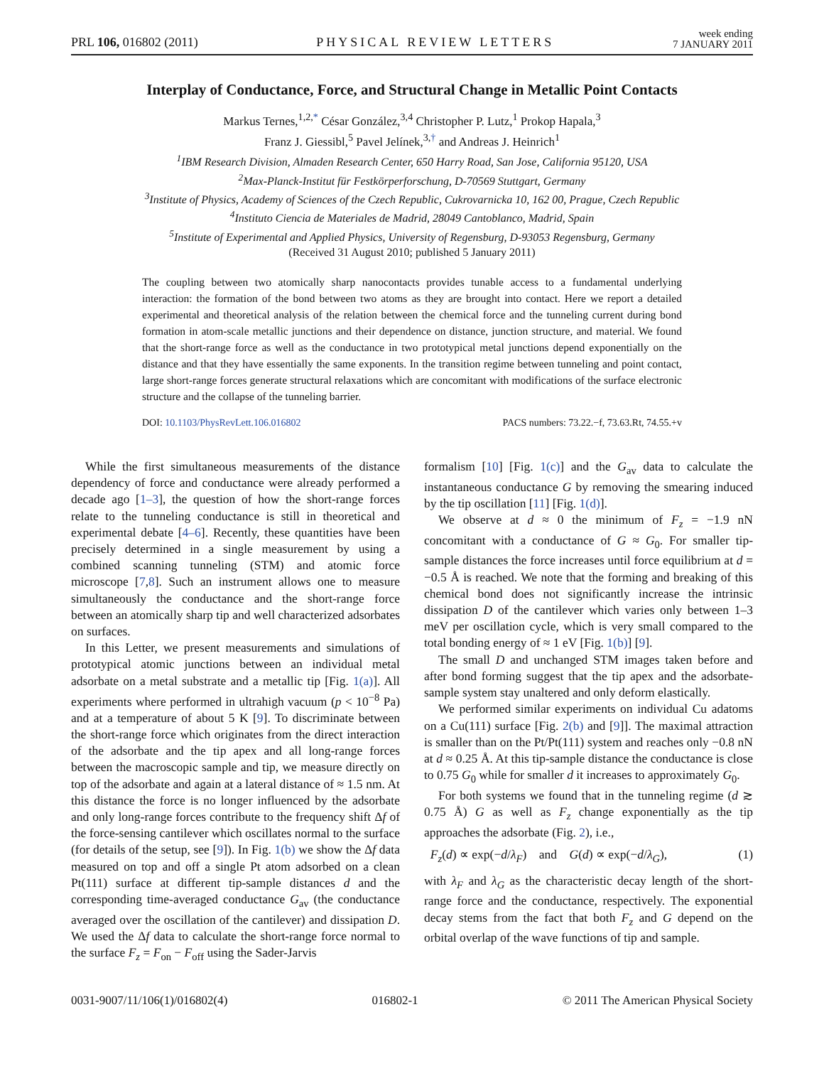PRL 106, 016802 (2011) PHYSICAL REVIEW LETTERS week ending
7 JANUARY 2011
Interplay of Conductance, Force, and Structural Change in Metallic Point Contacts
Markus Ternes,<sup>1,2,*</sup> César González,<sup>3,4</sup> Christopher P. Lutz,<sup>1</sup> Prokop Hapala,<sup>3</sup>
Franz J. Giessibl,<sup>5</sup> Pavel Jelínek,<sup>3,†</sup> and Andreas J. Heinrich<sup>1</sup>
<sup>1</sup> IBM Research Division, Almaden Research Center, 650 Harry Road, San Jose, California 95120, USA
<sup>2</sup> Max-Planck-Institut für Festkörperforschung, D-70569 Stuttgart, Germany
<sup>3</sup> Institute of Physics, Academy of Sciences of the Czech Republic, Cukrovarnicka 10, 162 00, Prague, Czech Republic
<sup>4</sup> Instituto Ciencia de Materiales de Madrid, 28049 Cantoblanco, Madrid, Spain
<sup>5</sup> Institute of Experimental and Applied Physics, University of Regensburg, D-93053 Regensburg, Germany
(Received 31 August 2010; published 5 January 2011)
The coupling between two atomically sharp nanocontacts provides tunable access to a fundamental underlying interaction: the formation of the bond between two atoms as they are brought into contact. Here we report a detailed experimental and theoretical analysis of the relation between the chemical force and the tunneling current during bond formation in atom-scale metallic junctions and their dependence on distance, junction structure, and material. We found that the short-range force as well as the conductance in two prototypical metal junctions depend exponentially on the distance and that they have essentially the same exponents. In the transition regime between tunneling and point contact, large short-range forces generate structural relaxations which are concomitant with modifications of the surface electronic structure and the collapse of the tunneling barrier.
DOI: 10.1103/PhysRevLett.106.016802 PACS numbers: 73.22.−f, 73.63.Rt, 74.55.+v
While the first simultaneous measurements of the distance dependency of force and conductance were already performed a decade ago [1–3], the question of how the short-range forces relate to the tunneling conductance is still in theoretical and experimental debate [4–6]. Recently, these quantities have been precisely determined in a single measurement by using a combined scanning tunneling (STM) and atomic force microscope [7,8]. Such an instrument allows one to measure simultaneously the conductance and the short-range force between an atomically sharp tip and well characterized adsorbates on surfaces.
In this Letter, we present measurements and simulations of prototypical atomic junctions between an individual metal adsorbate on a metal substrate and a metallic tip [Fig. 1(a)]. All experiments where performed in ultrahigh vacuum (p < 10<sup>−8</sup> Pa) and at a temperature of about 5 K [9]. To discriminate between the short-range force which originates from the direct interaction of the adsorbate and the tip apex and all long-range forces between the macroscopic sample and tip, we measure directly on top of the adsorbate and again at a lateral distance of ≈ 1.5 nm. At this distance the force is no longer influenced by the adsorbate and only long-range forces contribute to the frequency shift Δf of the force-sensing cantilever which oscillates normal to the surface (for details of the setup, see [9]). In Fig. 1(b) we show the Δf data measured on top and off a single Pt atom adsorbed on a clean Pt(111) surface at different tip-sample distances d and the corresponding time-averaged conductance G<sub>av</sub> (the conductance averaged over the oscillation of the cantilever) and dissipation D. We used the Δf data to calculate the short-range force normal to the surface F<sub>z</sub> = F<sub>on</sub> − F<sub>off</sub> using the Sader-Jarvis
formalism [10] [Fig. 1(c)] and the G<sub>av</sub> data to calculate the instantaneous conductance G by removing the smearing induced by the tip oscillation [11] [Fig. 1(d)].
We observe at d ≈ 0 the minimum of F<sub>z</sub> = −1.9 nN concomitant with a conductance of G ≈ G<sub>0</sub>. For smaller tip-sample distances the force increases until force equilibrium at d = −0.5 Å is reached. We note that the forming and breaking of this chemical bond does not significantly increase the intrinsic dissipation D of the cantilever which varies only between 1–3 meV per oscillation cycle, which is very small compared to the total bonding energy of ≈ 1 eV [Fig. 1(b)] [9].
The small D and unchanged STM images taken before and after bond forming suggest that the tip apex and the adsorbate-sample system stay unaltered and only deform elastically.
We performed similar experiments on individual Cu adatoms on a Cu(111) surface [Fig. 2(b) and [9]]. The maximal attraction is smaller than on the Pt/Pt(111) system and reaches only −0.8 nN at d ≈ 0.25 Å. At this tip-sample distance the conductance is close to 0.75 G<sub>0</sub> while for smaller d it increases to approximately G<sub>0</sub>.
For both systems we found that in the tunneling regime (d ≳ 0.75 Å) G as well as F<sub>z</sub> change exponentially as the tip approaches the adsorbate (Fig. 2), i.e.,
F<sub>z</sub>(d) ∝ exp(−d/λ<sub>F</sub>) and G(d) ∝ exp(−d/λ<sub>G</sub>), (1)
with λ<sub>F</sub> and λ<sub>G</sub> as the characteristic decay length of the short-range force and the conductance, respectively. The exponential decay stems from the fact that both F<sub>z</sub> and G depend on the orbital overlap of the wave functions of tip and sample.
0031-9007/11/106(1)/016802(4) 016802-1 © 2011 The American Physical Society